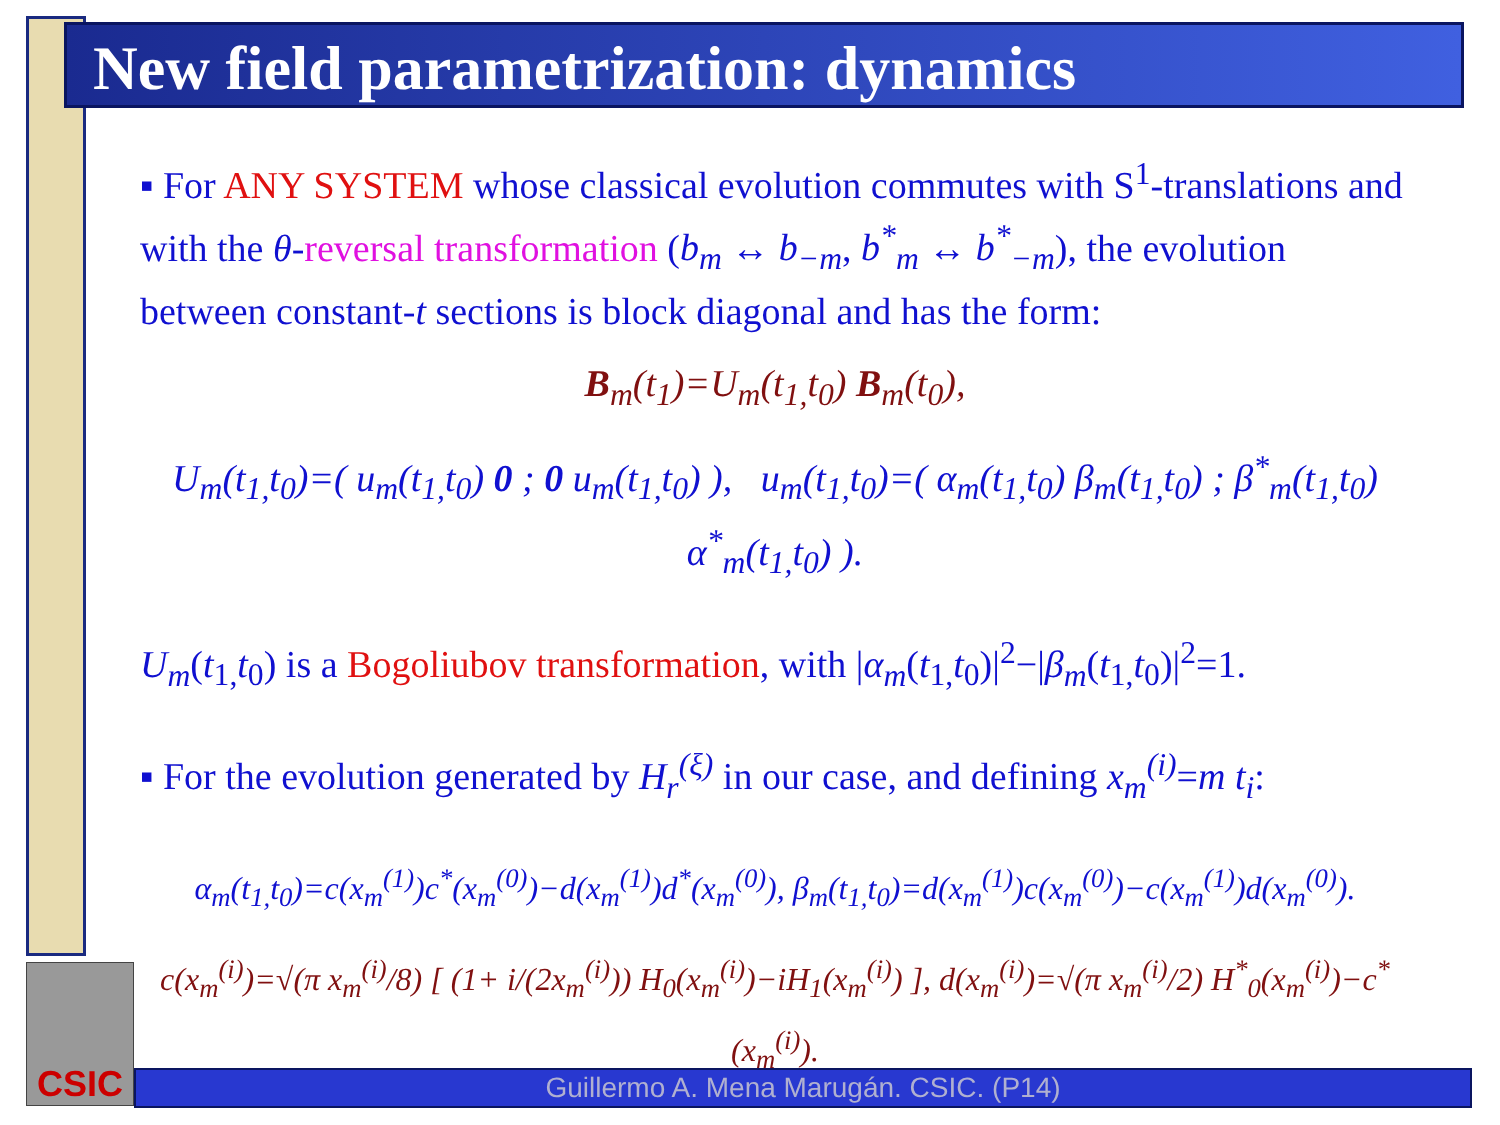New field parametrization: dynamics
▪ For ANY SYSTEM whose classical evolution commutes with S<sup>1</sup>-translations and with the θ-reversal transformation (b<sub>m</sub> ↔ b<sub>−m</sub>, b<sup>*</sup><sub>m</sub> ↔ b<sup>*</sup><sub>−m</sub>), the evolution between constant-t sections is block diagonal and has the form:
B<sub>m</sub>(t<sub>1</sub>)=U<sub>m</sub>(t<sub>1,</sub>t<sub>0</sub>) B<sub>m</sub>(t<sub>0</sub>),
U<sub>m</sub>(t<sub>1,</sub>t<sub>0</sub>)=( u<sub>m</sub>(t<sub>1,</sub>t<sub>0</sub>) 0 ; 0 u<sub>m</sub>(t<sub>1,</sub>t<sub>0</sub>) ), u<sub>m</sub>(t<sub>1,</sub>t<sub>0</sub>)=( α<sub>m</sub>(t<sub>1,</sub>t<sub>0</sub>) β<sub>m</sub>(t<sub>1,</sub>t<sub>0</sub>) ; β<sup>*</sup><sub>m</sub>(t<sub>1,</sub>t<sub>0</sub>) α<sup>*</sup><sub>m</sub>(t<sub>1,</sub>t<sub>0</sub>) ).
U<sub>m</sub>(t<sub>1,</sub>t<sub>0</sub>) is a Bogoliubov transformation, with |α<sub>m</sub>(t<sub>1,</sub>t<sub>0</sub>)|<sup>2</sup>−|β<sub>m</sub>(t<sub>1,</sub>t<sub>0</sub>)|<sup>2</sup>=1.
▪ For the evolution generated by H<sub>r</sub><sup>(ξ)</sup> in our case, and defining x<sub>m</sub><sup>(i)</sup>=m t<sub>i</sub>:
α<sub>m</sub>(t<sub>1,</sub>t<sub>0</sub>)=c(x<sub>m</sub><sup>(1)</sup>)c<sup>*</sup>(x<sub>m</sub><sup>(0)</sup>)−d(x<sub>m</sub><sup>(1)</sup>)d<sup>*</sup>(x<sub>m</sub><sup>(0)</sup>), β<sub>m</sub>(t<sub>1,</sub>t<sub>0</sub>)=d(x<sub>m</sub><sup>(1)</sup>)c(x<sub>m</sub><sup>(0)</sup>)−c(x<sub>m</sub><sup>(1)</sup>)d(x<sub>m</sub><sup>(0)</sup>).
c(x<sub>m</sub><sup>(i)</sup>)=√(π x<sub>m</sub><sup>(i)</sup>/8) [ (1+ i/(2x<sub>m</sub><sup>(i)</sup>)) H<sub>0</sub>(x<sub>m</sub><sup>(i)</sup>)−iH<sub>1</sub>(x<sub>m</sub><sup>(i)</sup>) ], d(x<sub>m</sub><sup>(i)</sup>)=√(π x<sub>m</sub><sup>(i)</sup>/2) H<sup>*</sup><sub>0</sub>(x<sub>m</sub><sup>(i)</sup>)−c<sup>*</sup>(x<sub>m</sub><sup>(i)</sup>).
CSIC
Guillermo A. Mena Marugán. CSIC. (P14)